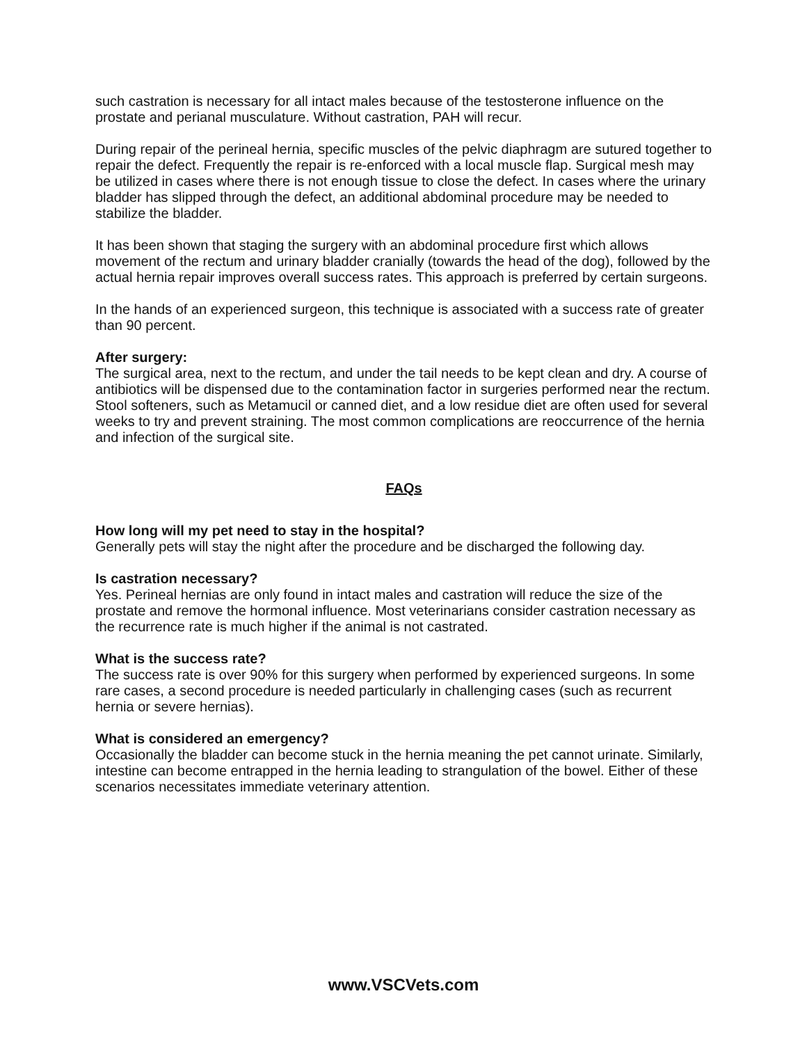such castration is necessary for all intact males because of the testosterone influence on the prostate and perianal musculature. Without castration, PAH will recur.
During repair of the perineal hernia, specific muscles of the pelvic diaphragm are sutured together to repair the defect. Frequently the repair is re-enforced with a local muscle flap. Surgical mesh may be utilized in cases where there is not enough tissue to close the defect. In cases where the urinary bladder has slipped through the defect, an additional abdominal procedure may be needed to stabilize the bladder.
It has been shown that staging the surgery with an abdominal procedure first which allows movement of the rectum and urinary bladder cranially (towards the head of the dog), followed by the actual hernia repair improves overall success rates. This approach is preferred by certain surgeons.
In the hands of an experienced surgeon, this technique is associated with a success rate of greater than 90 percent.
After surgery:
The surgical area, next to the rectum, and under the tail needs to be kept clean and dry. A course of antibiotics will be dispensed due to the contamination factor in surgeries performed near the rectum. Stool softeners, such as Metamucil or canned diet, and a low residue diet are often used for several weeks to try and prevent straining. The most common complications are reoccurrence of the hernia and infection of the surgical site.
FAQs
How long will my pet need to stay in the hospital?
Generally pets will stay the night after the procedure and be discharged the following day.
Is castration necessary?
Yes. Perineal hernias are only found in intact males and castration will reduce the size of the prostate and remove the hormonal influence. Most veterinarians consider castration necessary as the recurrence rate is much higher if the animal is not castrated.
What is the success rate?
The success rate is over 90% for this surgery when performed by experienced surgeons. In some rare cases, a second procedure is needed particularly in challenging cases (such as recurrent hernia or severe hernias).
What is considered an emergency?
Occasionally the bladder can become stuck in the hernia meaning the pet cannot urinate. Similarly, intestine can become entrapped in the hernia leading to strangulation of the bowel. Either of these scenarios necessitates immediate veterinary attention.
www.VSCVets.com